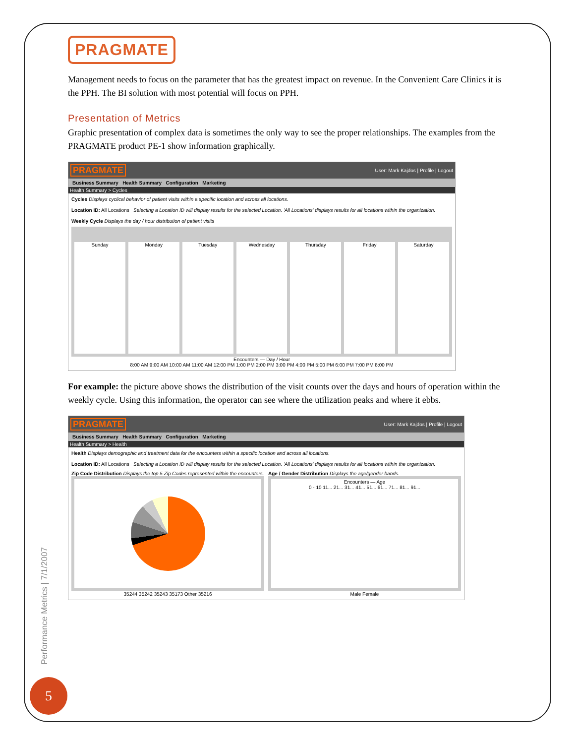PRAGMATE
Management needs to focus on the parameter that has the greatest impact on revenue. In the Convenient Care Clinics it is the PPH. The BI solution with most potential will focus on PPH.
Presentation of Metrics
Graphic presentation of complex data is sometimes the only way to see the proper relationships. The examples from the PRAGMATE product PE-1 show information graphically.
PRAGMATE User: Mark Kajdos | Profile | Logout
Business Summary Health Summary Configuration Marketing
Health Summary > Cycles
Cycles Displays cyclical behavior of patient visits within a specific location and across all locations.
Location ID: All Locations Selecting a Location ID will display results for the selected Location. 'All Locations' displays results for all locations within the organization.
Weekly Cycle Displays the day / hour distribution of patient visits
Sunday
Monday
Tuesday
Wednesday
Thursday
Friday
Saturday
Encounters — Day / Hour
8:00 AM 9:00 AM 10:00 AM 11:00 AM 12:00 PM 1:00 PM 2:00 PM 3:00 PM 4:00 PM 5:00 PM 6:00 PM 7:00 PM 8:00 PM
For example: the picture above shows the distribution of the visit counts over the days and hours of operation within the weekly cycle. Using this information, the operator can see where the utilization peaks and where it ebbs.
PRAGMATE User: Mark Kajdos | Profile | Logout
Business Summary Health Summary Configuration Marketing
Health Summary > Health
Health Displays demographic and treatment data for the encounters within a specific location and across all locations.
Location ID: All Locations Selecting a Location ID will display results for the selected Location. 'All Locations' displays results for all locations within the organization.
Zip Code Distribution Displays the top 5 Zip Codes represented within the encounters.
35244 35242 35243 35173 Other 35216
Age / Gender Distribution Displays the age/gender bands.
Encounters — Age
0 - 10 11... 21... 31... 41... 51... 61... 71... 81... 91...
Male Female
Performance Metrics | 7/1/2007
5